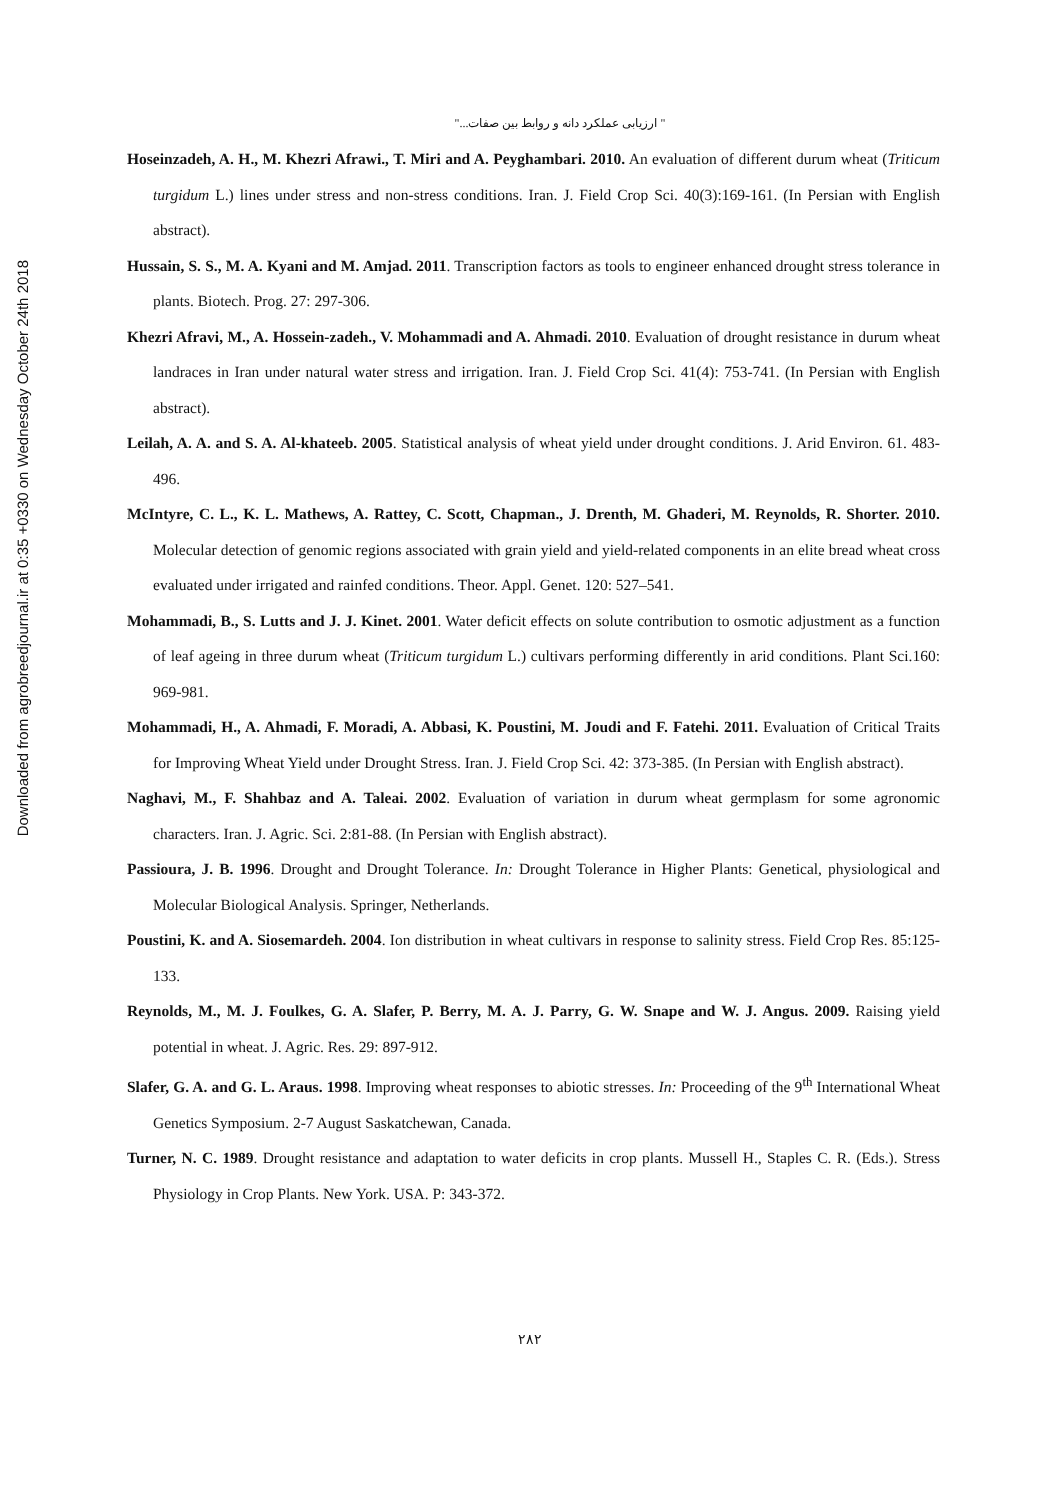Downloaded from agrobreedjournal.ir at 0:35 +0330 on Wednesday October 24th 2018
" ارزیابی عملکرد دانه و روابط بین صفات..."
Hoseinzadeh, A. H., M. Khezri Afrawi., T. Miri and A. Peyghambari. 2010. An evaluation of different durum wheat (Triticum turgidum L.) lines under stress and non-stress conditions. Iran. J. Field Crop Sci. 40(3):169-161. (In Persian with English abstract).
Hussain, S. S., M. A. Kyani and M. Amjad. 2011. Transcription factors as tools to engineer enhanced drought stress tolerance in plants. Biotech. Prog. 27: 297-306.
Khezri Afravi, M., A. Hossein-zadeh., V. Mohammadi and A. Ahmadi. 2010. Evaluation of drought resistance in durum wheat landraces in Iran under natural water stress and irrigation. Iran. J. Field Crop Sci. 41(4): 753-741. (In Persian with English abstract).
Leilah, A. A. and S. A. Al-khateeb. 2005. Statistical analysis of wheat yield under drought conditions. J. Arid Environ. 61. 483-496.
McIntyre, C. L., K. L. Mathews, A. Rattey, C. Scott, Chapman., J. Drenth, M. Ghaderi, M. Reynolds, R. Shorter. 2010. Molecular detection of genomic regions associated with grain yield and yield-related components in an elite bread wheat cross evaluated under irrigated and rainfed conditions. Theor. Appl. Genet. 120: 527–541.
Mohammadi, B., S. Lutts and J. J. Kinet. 2001. Water deficit effects on solute contribution to osmotic adjustment as a function of leaf ageing in three durum wheat (Triticum turgidum L.) cultivars performing differently in arid conditions. Plant Sci.160: 969-981.
Mohammadi, H., A. Ahmadi, F. Moradi, A. Abbasi, K. Poustini, M. Joudi and F. Fatehi. 2011. Evaluation of Critical Traits for Improving Wheat Yield under Drought Stress. Iran. J. Field Crop Sci. 42: 373-385. (In Persian with English abstract).
Naghavi, M., F. Shahbaz and A. Taleai. 2002. Evaluation of variation in durum wheat germplasm for some agronomic characters. Iran. J. Agric. Sci. 2:81-88. (In Persian with English abstract).
Passioura, J. B. 1996. Drought and Drought Tolerance. In: Drought Tolerance in Higher Plants: Genetical, physiological and Molecular Biological Analysis. Springer, Netherlands.
Poustini, K. and A. Siosemardeh. 2004. Ion distribution in wheat cultivars in response to salinity stress. Field Crop Res. 85:125-133.
Reynolds, M., M. J. Foulkes, G. A. Slafer, P. Berry, M. A. J. Parry, G. W. Snape and W. J. Angus. 2009. Raising yield potential in wheat. J. Agric. Res. 29: 897-912.
Slafer, G. A. and G. L. Araus. 1998. Improving wheat responses to abiotic stresses. In: Proceeding of the 9<sup>th</sup> International Wheat Genetics Symposium. 2-7 August Saskatchewan, Canada.
Turner, N. C. 1989. Drought resistance and adaptation to water deficits in crop plants. Mussell H., Staples C. R. (Eds.). Stress Physiology in Crop Plants. New York. USA. P: 343-372.
۲۸۲